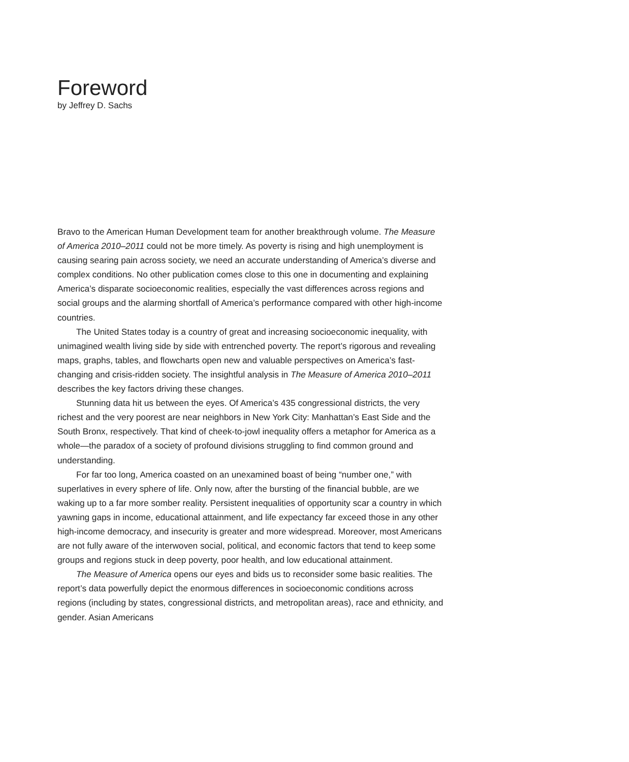Foreword
by Jeffrey D. Sachs
Bravo to the American Human Development team for another breakthrough volume. The Measure of America 2010–2011 could not be more timely. As poverty is rising and high unemployment is causing searing pain across society, we need an accurate understanding of America’s diverse and complex conditions. No other publication comes close to this one in documenting and explaining America’s disparate socioeconomic realities, especially the vast differences across regions and social groups and the alarming shortfall of America’s performance compared with other high-income countries.
The United States today is a country of great and increasing socioeconomic inequality, with unimagined wealth living side by side with entrenched poverty. The report’s rigorous and revealing maps, graphs, tables, and flowcharts open new and valuable perspectives on America’s fast-changing and crisis-ridden society. The insightful analysis in The Measure of America 2010–2011 describes the key factors driving these changes.
Stunning data hit us between the eyes. Of America’s 435 congressional districts, the very richest and the very poorest are near neighbors in New York City: Manhattan’s East Side and the South Bronx, respectively. That kind of cheek-to-jowl inequality offers a metaphor for America as a whole—the paradox of a society of profound divisions struggling to find common ground and understanding.
For far too long, America coasted on an unexamined boast of being “number one,” with superlatives in every sphere of life. Only now, after the bursting of the financial bubble, are we waking up to a far more somber reality. Persistent inequalities of opportunity scar a country in which yawning gaps in income, educational attainment, and life expectancy far exceed those in any other high-income democracy, and insecurity is greater and more widespread. Moreover, most Americans are not fully aware of the interwoven social, political, and economic factors that tend to keep some groups and regions stuck in deep poverty, poor health, and low educational attainment.
The Measure of America opens our eyes and bids us to reconsider some basic realities. The report’s data powerfully depict the enormous differences in socioeconomic conditions across regions (including by states, congressional districts, and metropolitan areas), race and ethnicity, and gender. Asian Americans